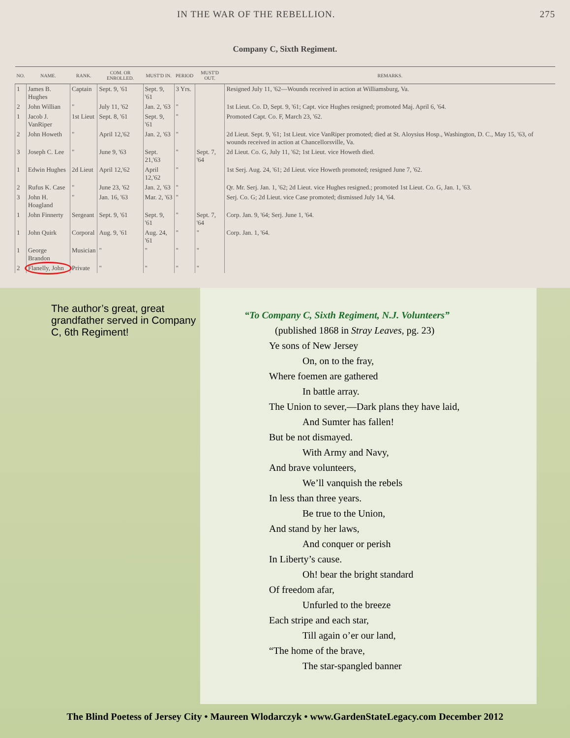IN THE WAR OF THE REBELLION. 275
Company C, Sixth Regiment.
| NO. | NAME. | RANK. | COM. OR ENROLLED. | MUST'D IN. | PERIOD | MUST'D OUT. | REMARKS. |
| --- | --- | --- | --- | --- | --- | --- | --- |
| 1 | James B. Hughes | Captain | Sept. 9, '61 | Sept. 9, '61 | 3 Yrs. | | Resigned July 11, '62—Wounds received in action at Williamsburg, Va. |
| 2 | John Willian | " | July 11, '62 | Jan. 2, '63 | " | | 1st Lieut. Co. D, Sept. 9, '61; Capt. vice Hughes resigned; promoted Maj. April 6, '64. |
| 1 | Jacob J. VanRiper | 1st Lieut | Sept. 8, '61 | Sept. 9, '61 | " | | Promoted Capt. Co. F, March 23, '62. |
| 2 | John Howeth | " | April 12,'62 | Jan. 2, '63 | " | | 2d Lieut. Sept. 9, '61; 1st Lieut. vice VanRiper promoted; died at St. Aloysius Hosp., Washington, D. C., May 15, '63, of wounds received in action at Chancellorsville, Va. |
| 3 | Joseph C. Lee | " | June 9, '63 | Sept. 21,'63 | " | Sept. 7, '64 | 2d Lieut. Co. G, July 11, '62; 1st Lieut. vice Howeth died. |
| 1 | Edwin Hughes | 2d Lieut | April 12,'62 | April 12,'62 | " | | 1st Serj. Aug. 24, '61; 2d Lieut. vice Howeth promoted; resigned June 7, '62. |
| 2 | Rufus K. Case | " | June 23, '62 | Jan. 2, '63 | " | | Qr. Mr. Serj. Jan. 1, '62; 2d Lieut. vice Hughes resigned.; promoted 1st Lieut. Co. G, Jan. 1, '63. |
| 3 | John H. Hoagland | " | Jan. 16, '63 | Mar. 2, '63 | " | | Serj. Co. G; 2d Lieut. vice Case promoted; dismissed July 14, '64. |
| 1 | John Finnerty | Sergeant | Sept. 9, '61 | Sept. 9, '61 | " | Sept. 7, '64 | Corp. Jan. 9, '64; Serj. June 1, '64. |
| 1 | John Quirk | Corporal | Aug. 9, '61 | Aug. 24, '61 | " | " | Corp. Jan. 1, '64. |
| 1 | George Brandon | Musician | " | " | " | " | |
| 2 | Flanelly, John | Private | " | " | " | " | |
The author’s great, great grandfather served in Company C, 6th Regiment!
“To Company C, Sixth Regiment, N.J. Volunteers”
(published 1868 in Stray Leaves, pg. 23)
Ye sons of New Jersey
On, on to the fray,
Where foemen are gathered
In battle array.
The Union to sever,—Dark plans they have laid,
And Sumter has fallen!
But be not dismayed.
With Army and Navy,
And brave volunteers,
We’ll vanquish the rebels
In less than three years.
Be true to the Union,
And stand by her laws,
And conquer or perish
In Liberty’s cause.
Oh! bear the bright standard
Of freedom afar,
Unfurled to the breeze
Each stripe and each star,
Till again o’er our land,
“The home of the brave,
The star-spangled banner
The Blind Poetess of Jersey City • Maureen Wlodarczyk • www.GardenStateLegacy.com December 2012